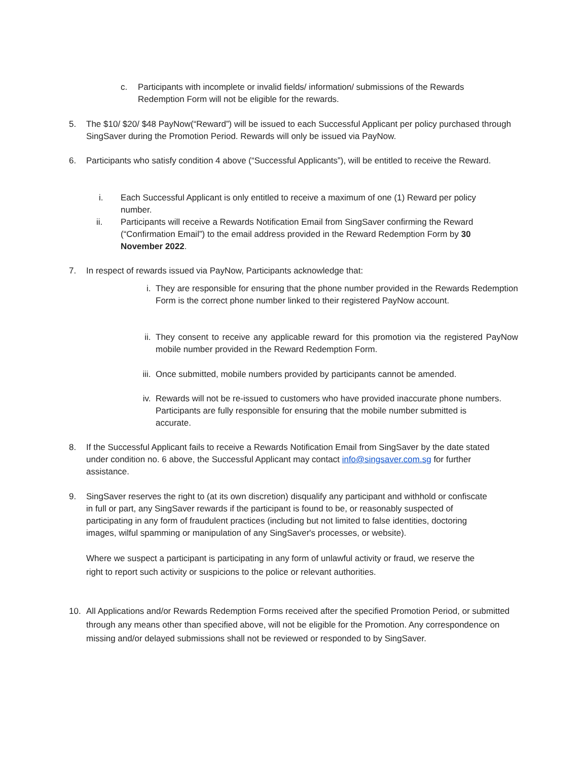c. Participants with incomplete or invalid fields/ information/ submissions of the Rewards Redemption Form will not be eligible for the rewards.
5. The $10/ $20/ $48 PayNow(“Reward”) will be issued to each Successful Applicant per policy purchased through SingSaver during the Promotion Period. Rewards will only be issued via PayNow.
6. Participants who satisfy condition 4 above (“Successful Applicants”), will be entitled to receive the Reward.
i. Each Successful Applicant is only entitled to receive a maximum of one (1) Reward per policy number.
ii. Participants will receive a Rewards Notification Email from SingSaver confirming the Reward (“Confirmation Email”) to the email address provided in the Reward Redemption Form by 30 November 2022.
7. In respect of rewards issued via PayNow, Participants acknowledge that:
i. They are responsible for ensuring that the phone number provided in the Rewards Redemption Form is the correct phone number linked to their registered PayNow account.
ii. They consent to receive any applicable reward for this promotion via the registered PayNow mobile number provided in the Reward Redemption Form.
iii.
Once submitted, mobile numbers provided by participants cannot be amended.
iv. Rewards will not be re-issued to customers who have provided inaccurate phone numbers. Participants are fully responsible for ensuring that the mobile number submitted is accurate.
8. If the Successful Applicant fails to receive a Rewards Notification Email from SingSaver by the date stated under condition no. 6 above, the Successful Applicant may contact info@singsaver.com.sg for further assistance.
9. SingSaver reserves the right to (at its own discretion) disqualify any participant and withhold or confiscate in full or part, any SingSaver rewards if the participant is found to be, or reasonably suspected of participating in any form of fraudulent practices (including but not limited to false identities, doctoring images, wilful spamming or manipulation of any SingSaver's processes, or website).
Where we suspect a participant is participating in any form of unlawful activity or fraud, we reserve the right to report such activity or suspicions to the police or relevant authorities.
10. All Applications and/or Rewards Redemption Forms received after the specified Promotion Period, or submitted through any means other than specified above, will not be eligible for the Promotion. Any correspondence on missing and/or delayed submissions shall not be reviewed or responded to by SingSaver.